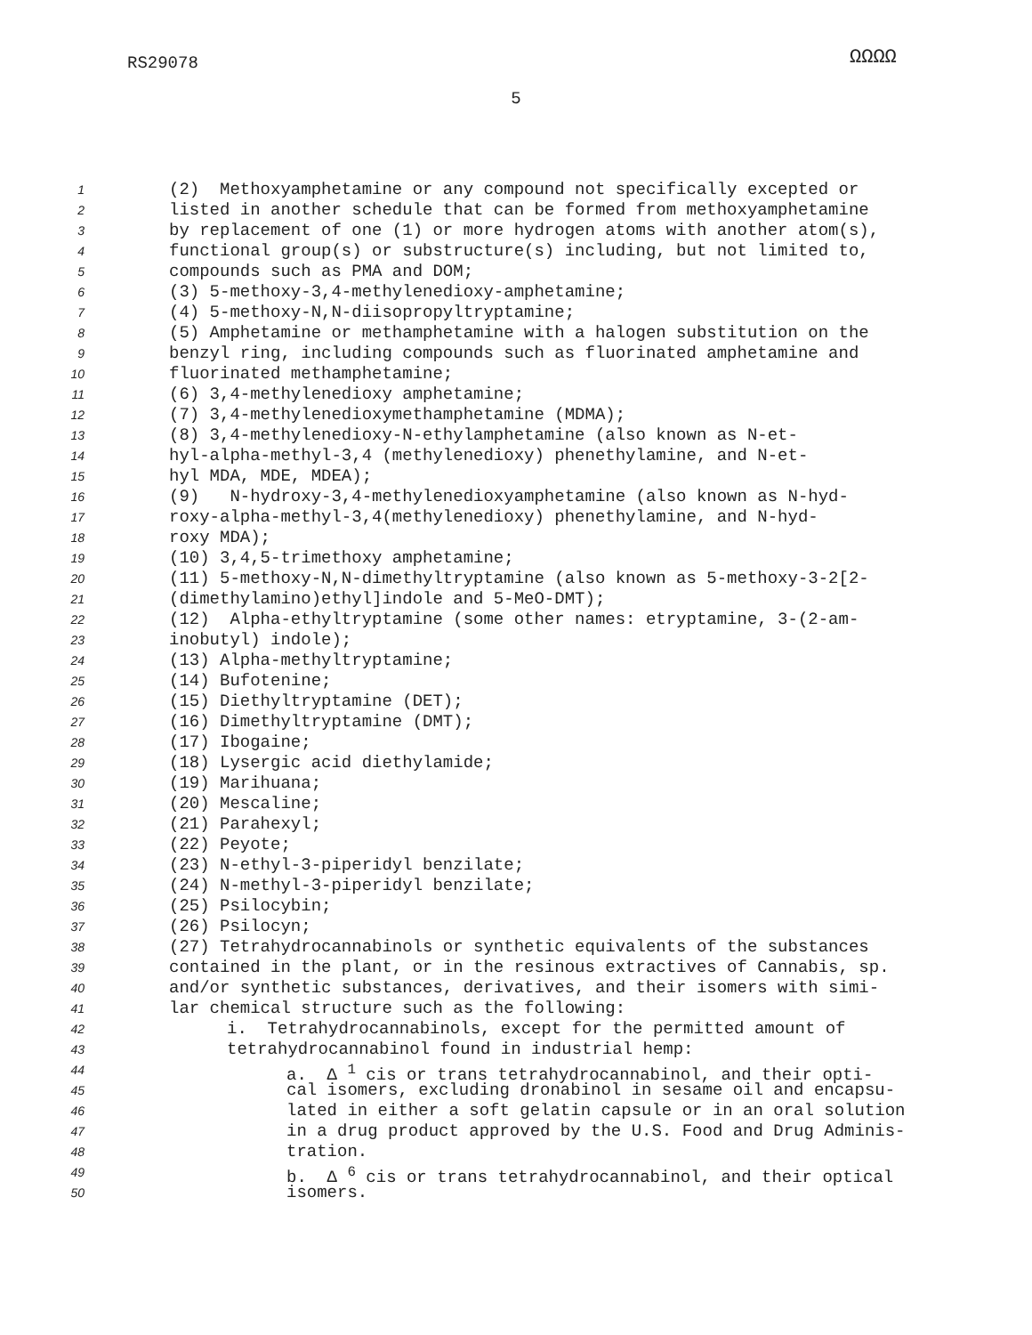ΩΩΩΩ
RS29078
5
1 (2) Methoxyamphetamine or any compound not specifically excepted or
2 listed in another schedule that can be formed from methoxyamphetamine
3 by replacement of one (1) or more hydrogen atoms with another atom(s),
4 functional group(s) or substructure(s) including, but not limited to,
5 compounds such as PMA and DOM;
6 (3) 5-methoxy-3,4-methylenedioxy-amphetamine;
7 (4) 5-methoxy-N,N-diisopropyltryptamine;
8 (5) Amphetamine or methamphetamine with a halogen substitution on the
9 benzyl ring, including compounds such as fluorinated amphetamine and
10 fluorinated methamphetamine;
11 (6) 3,4-methylenedioxy amphetamine;
12 (7) 3,4-methylenedioxymethamphetamine (MDMA);
13 (8) 3,4-methylenedioxy-N-ethylamphetamine (also known as N-et-
14 hyl-alpha-methyl-3,4 (methylenedioxy) phenethylamine, and N-et-
15 hyl MDA, MDE, MDEA);
16 (9) N-hydroxy-3,4-methylenedioxyamphetamine (also known as N-hyd-
17 roxy-alpha-methyl-3,4(methylenedioxy) phenethylamine, and N-hyd-
18 roxy MDA);
19 (10) 3,4,5-trimethoxy amphetamine;
20 (11) 5-methoxy-N,N-dimethyltryptamine (also known as 5-methoxy-3-2[2-
21 (dimethylamino)ethyl]indole and 5-MeO-DMT);
22 (12) Alpha-ethyltryptamine (some other names: etryptamine, 3-(2-am-
23 inobutyl) indole);
24 (13) Alpha-methyltryptamine;
25 (14) Bufotenine;
26 (15) Diethyltryptamine (DET);
27 (16) Dimethyltryptamine (DMT);
28 (17) Ibogaine;
29 (18) Lysergic acid diethylamide;
30 (19) Marihuana;
31 (20) Mescaline;
32 (21) Parahexyl;
33 (22) Peyote;
34 (23) N-ethyl-3-piperidyl benzilate;
35 (24) N-methyl-3-piperidyl benzilate;
36 (25) Psilocybin;
37 (26) Psilocyn;
38 (27) Tetrahydrocannabinols or synthetic equivalents of the substances
39 contained in the plant, or in the resinous extractives of Cannabis, sp.
40 and/or synthetic substances, derivatives, and their isomers with simi-
41 lar chemical structure such as the following:
42 i. Tetrahydrocannabinols, except for the permitted amount of
43 tetrahydrocannabinol found in industrial hemp:
44 a. Δ <sup>1</sup> cis or trans tetrahydrocannabinol, and their opti-
45 cal isomers, excluding dronabinol in sesame oil and encapsu-
46 lated in either a soft gelatin capsule or in an oral solution
47 in a drug product approved by the U.S. Food and Drug Adminis-
48 tration.
49 b. Δ <sup>6</sup> cis or trans tetrahydrocannabinol, and their optical
50 isomers.